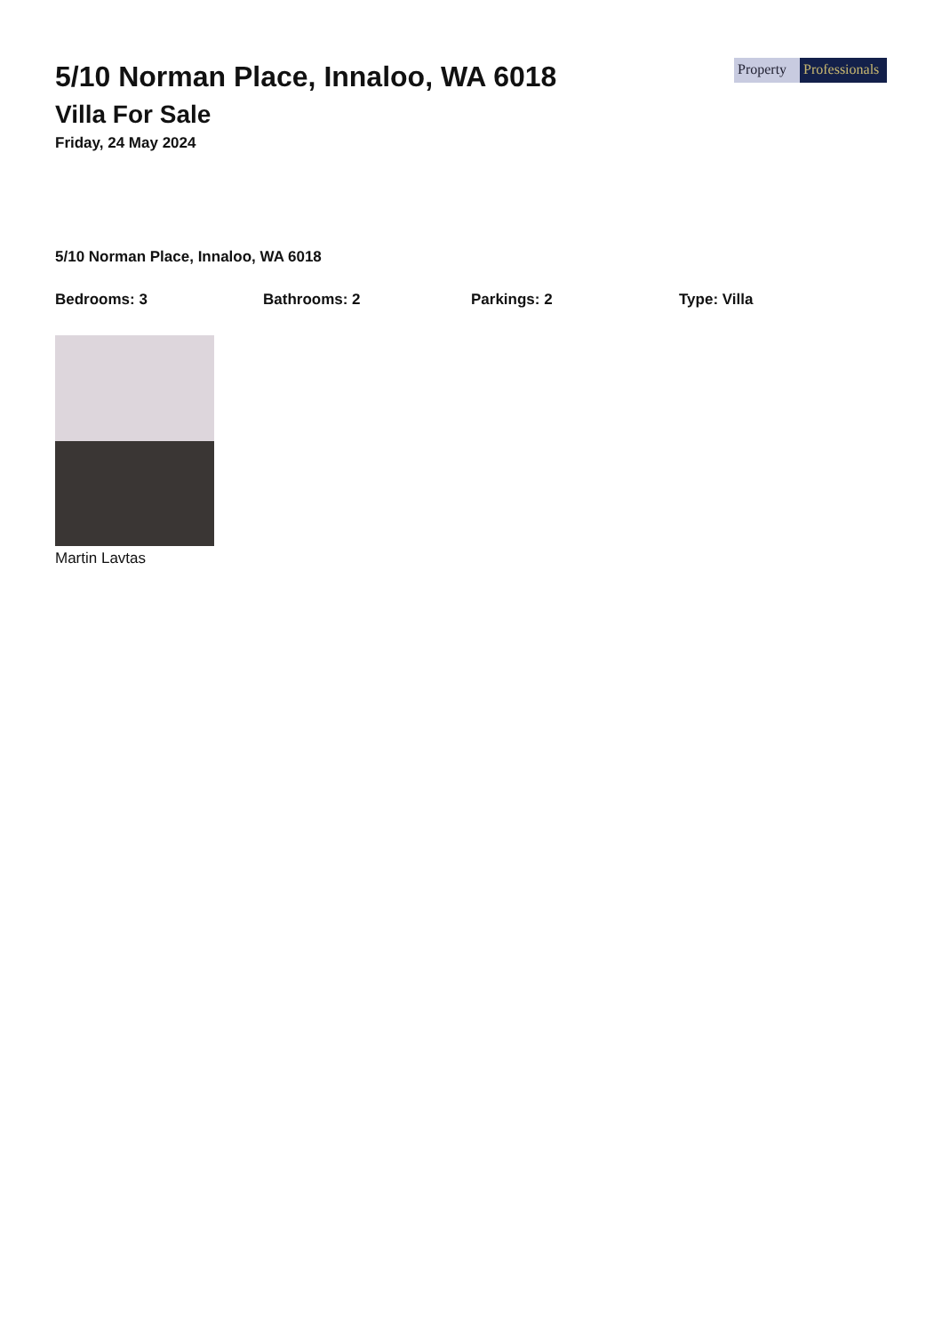5/10 Norman Place, Innaloo, WA 6018
Villa For Sale
Friday, 24 May 2024
Property Professionals
5/10 Norman Place, Innaloo, WA 6018
Bedrooms: 3 Bathrooms: 2 Parkings: 2 Type: Villa
Martin Lavtas